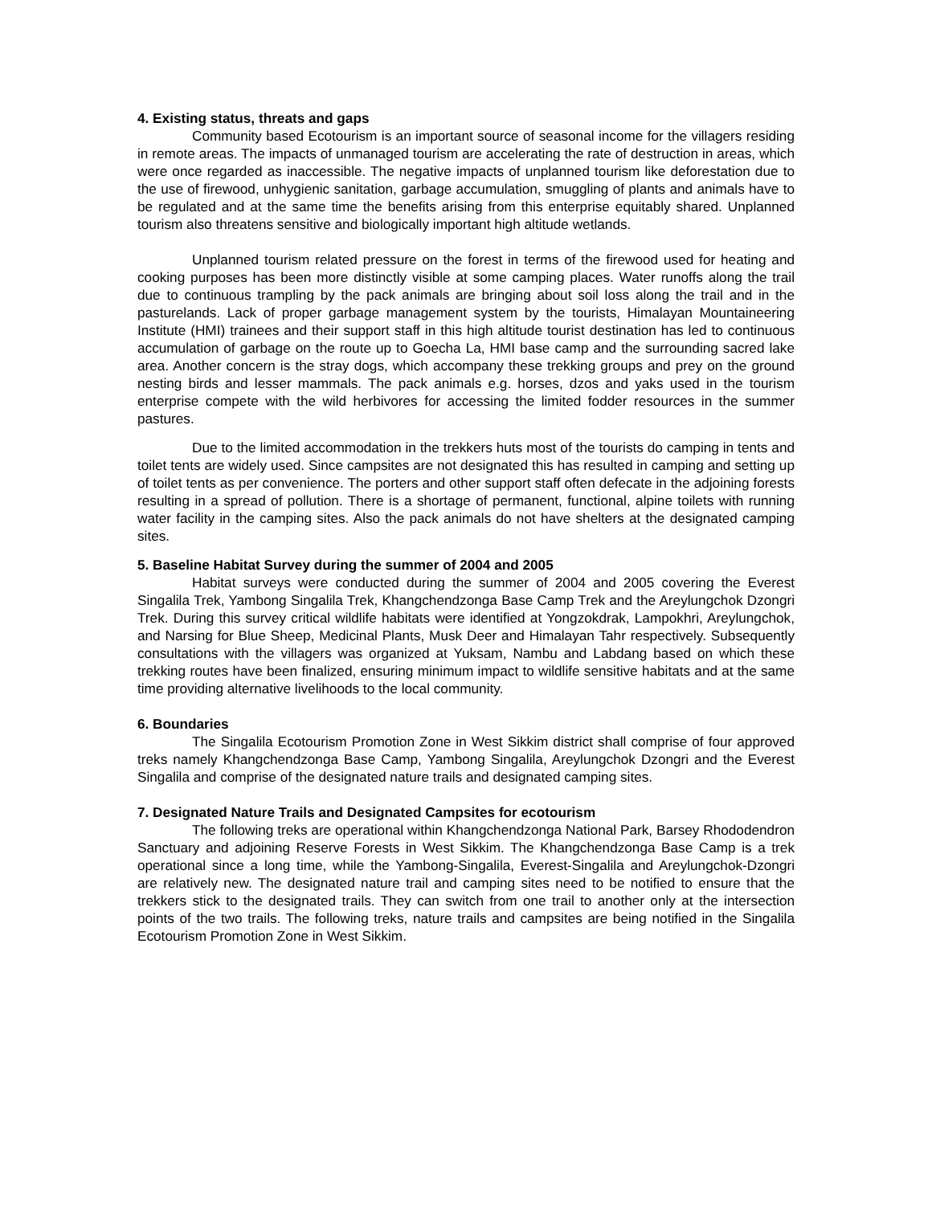4. Existing status, threats and gaps
Community based Ecotourism is an important source of seasonal income for the villagers residing in remote areas. The impacts of unmanaged tourism are accelerating the rate of destruction in areas, which were once regarded as inaccessible. The negative impacts of unplanned tourism like deforestation due to the use of firewood, unhygienic sanitation, garbage accumulation, smuggling of plants and animals have to be regulated and at the same time the benefits arising from this enterprise equitably shared. Unplanned tourism also threatens sensitive and biologically important high altitude wetlands.
Unplanned tourism related pressure on the forest in terms of the firewood used for heating and cooking purposes has been more distinctly visible at some camping places. Water runoffs along the trail due to continuous trampling by the pack animals are bringing about soil loss along the trail and in the pasturelands. Lack of proper garbage management system by the tourists, Himalayan Mountaineering Institute (HMI) trainees and their support staff in this high altitude tourist destination has led to continuous accumulation of garbage on the route up to Goecha La, HMI base camp and the surrounding sacred lake area. Another concern is the stray dogs, which accompany these trekking groups and prey on the ground nesting birds and lesser mammals. The pack animals e.g. horses, dzos and yaks used in the tourism enterprise compete with the wild herbivores for accessing the limited fodder resources in the summer pastures.
Due to the limited accommodation in the trekkers huts most of the tourists do camping in tents and toilet tents are widely used. Since campsites are not designated this has resulted in camping and setting up of toilet tents as per convenience. The porters and other support staff often defecate in the adjoining forests resulting in a spread of pollution. There is a shortage of permanent, functional, alpine toilets with running water facility in the camping sites. Also the pack animals do not have shelters at the designated camping sites.
5. Baseline Habitat Survey during the summer of 2004 and 2005
Habitat surveys were conducted during the summer of 2004 and 2005 covering the Everest Singalila Trek, Yambong Singalila Trek, Khangchendzonga Base Camp Trek and the Areylungchok Dzongri Trek. During this survey critical wildlife habitats were identified at Yongzokdrak, Lampokhri, Areylungchok, and Narsing for Blue Sheep, Medicinal Plants, Musk Deer and Himalayan Tahr respectively. Subsequently consultations with the villagers was organized at Yuksam, Nambu and Labdang based on which these trekking routes have been finalized, ensuring minimum impact to wildlife sensitive habitats and at the same time providing alternative livelihoods to the local community.
6. Boundaries
The Singalila Ecotourism Promotion Zone in West Sikkim district shall comprise of four approved treks namely Khangchendzonga Base Camp, Yambong Singalila, Areylungchok Dzongri and the Everest Singalila and comprise of the designated nature trails and designated camping sites.
7. Designated Nature Trails and Designated Campsites for ecotourism
The following treks are operational within Khangchendzonga National Park, Barsey Rhododendron Sanctuary and adjoining Reserve Forests in West Sikkim. The Khangchendzonga Base Camp is a trek operational since a long time, while the Yambong-Singalila, Everest-Singalila and Areylungchok-Dzongri are relatively new. The designated nature trail and camping sites need to be notified to ensure that the trekkers stick to the designated trails. They can switch from one trail to another only at the intersection points of the two trails. The following treks, nature trails and campsites are being notified in the Singalila Ecotourism Promotion Zone in West Sikkim.